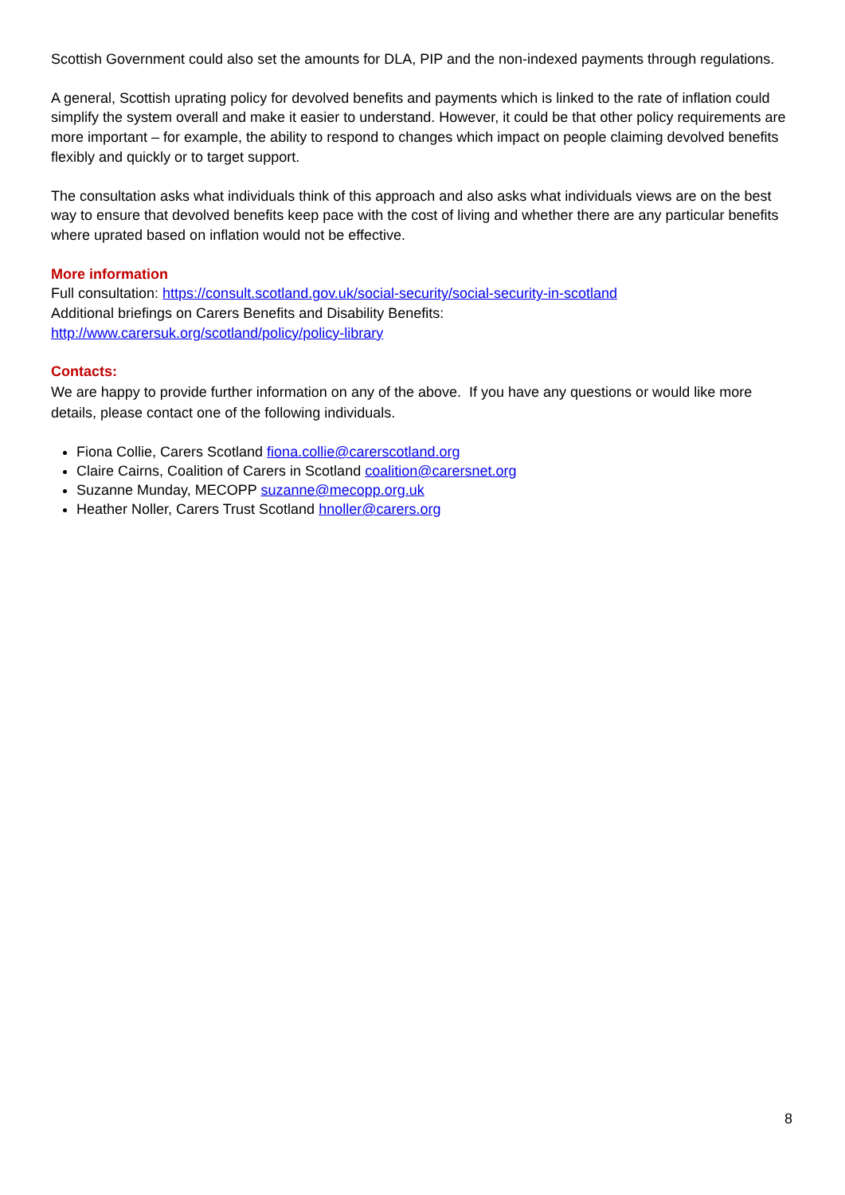Scottish Government could also set the amounts for DLA, PIP and the non-indexed payments through regulations.
A general, Scottish uprating policy for devolved benefits and payments which is linked to the rate of inflation could simplify the system overall and make it easier to understand. However, it could be that other policy requirements are more important – for example, the ability to respond to changes which impact on people claiming devolved benefits flexibly and quickly or to target support.
The consultation asks what individuals think of this approach and also asks what individuals views are on the best way to ensure that devolved benefits keep pace with the cost of living and whether there are any particular benefits where uprated based on inflation would not be effective.
More information
Full consultation: https://consult.scotland.gov.uk/social-security/social-security-in-scotland
Additional briefings on Carers Benefits and Disability Benefits:
http://www.carersuk.org/scotland/policy/policy-library
Contacts:
We are happy to provide further information on any of the above. If you have any questions or would like more details, please contact one of the following individuals.
Fiona Collie, Carers Scotland fiona.collie@carerscotland.org
Claire Cairns, Coalition of Carers in Scotland coalition@carersnet.org
Suzanne Munday, MECOPP suzanne@mecopp.org.uk
Heather Noller, Carers Trust Scotland hnoller@carers.org
8